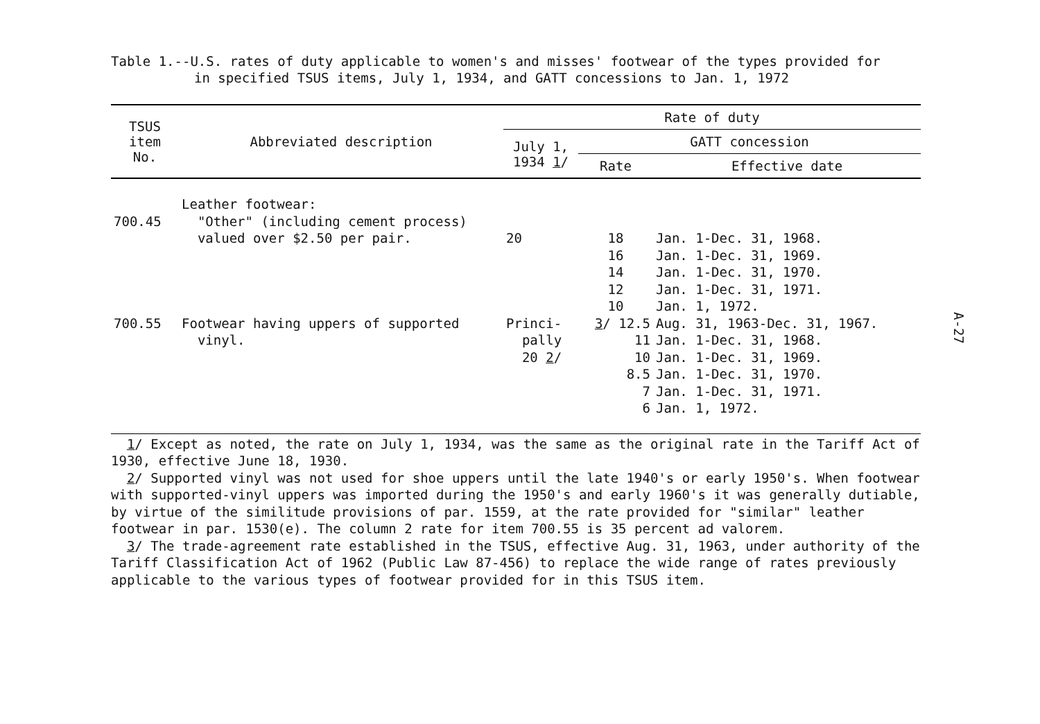Table 1.--U.S. rates of duty applicable to women's and misses' footwear of the types provided for
in specified TSUS items, July 1, 1934, and GATT concessions to Jan. 1, 1972
| TSUS item No. | Abbreviated description | Rate of duty | | |
| --- | --- | --- | --- | --- |
| | | July 1, 1934 1 / | GATT concession | |
| | | | Rate | Effective date |
| | Leather footwear: | | | |
| 700.45 | "Other" (including cement process) valued over $2.50 per pair. | 20 | 18 16 14 12 10 | Jan. 1-Dec. 31, 1968. Jan. 1-Dec. 31, 1969. Jan. 1-Dec. 31, 1970. Jan. 1-Dec. 31, 1971. Jan. 1, 1972. |
| 700.55 | Footwear having uppers of supported vinyl. | Princi- pally 20 2 / | 3 / 12.5 11 10 8.5 7 6 | Aug. 31, 1963-Dec. 31, 1967. Jan. 1-Dec. 31, 1968. Jan. 1-Dec. 31, 1969. Jan. 1-Dec. 31, 1970. Jan. 1-Dec. 31, 1971. Jan. 1, 1972. |
1/ Except as noted, the rate on July 1, 1934, was the same as the original rate in the Tariff Act of 1930, effective June 18, 1930.
2/ Supported vinyl was not used for shoe uppers until the late 1940's or early 1950's. When footwear with supported-vinyl uppers was imported during the 1950's and early 1960's it was generally dutiable, by virtue of the similitude provisions of par. 1559, at the rate provided for "similar" leather footwear in par. 1530(e). The column 2 rate for item 700.55 is 35 percent ad valorem.
3/ The trade-agreement rate established in the TSUS, effective Aug. 31, 1963, under authority of the Tariff Classification Act of 1962 (Public Law 87-456) to replace the wide range of rates previously applicable to the various types of footwear provided for in this TSUS item.
A-27